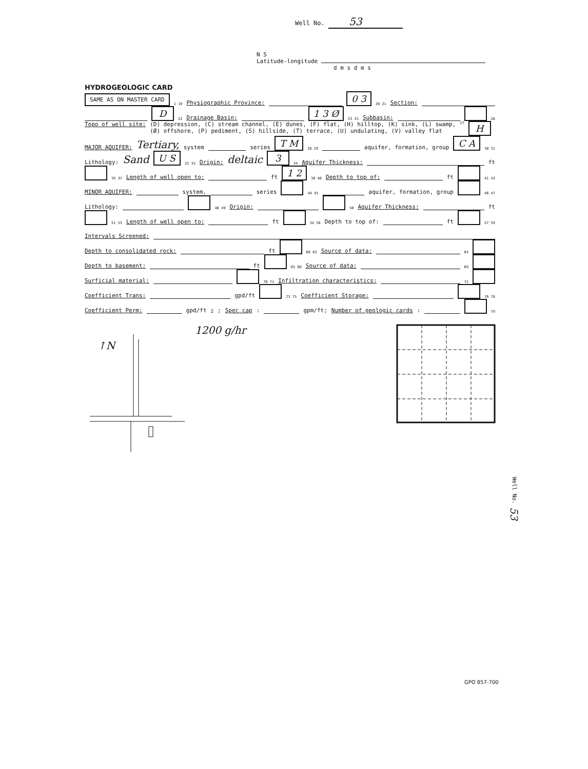Well No. 53
N S
Latitude-longitude
d m s d m s
HYDROGEOLOGIC CARD
SAME AS ON MASTER CARD 1 19 Physiographic Province: 0 3 20 21 Section:
D 22 Drainage Basin: 1 3 Ø 23 25 Subbasin: 26
Topo of well site: (D) depression, (C) stream channel, (E) dunes, (F) flat, (H) hilltop, (K) sink, (L) swamp,
(Ø) offshore, (P) pediment, (S) hillside, (T) terrace, (U) undulating, (V) valley flat 27 H
MAJOR AQUIFER: Tertiary, system series T M 28 29 aquifer, formation, group C A 30 31
Lithology: Sand U S 32 33 Origin: deltaic 3 34 Aquifer Thickness: ft
35 37 Length of well open to: ft 1 2 38 40 Depth to top of: ft 41 43
MINOR AQUIFER: system, series 44 45 aquifer, formation, group 46 47
Lithology: 48 49 Origin: 50 Aquifer Thickness: ft
51 53 Length of well open to: ft 54 56 Depth to top of: ft 57 59
Intervals Screened:
Depth to consolidated rock: ft 60 63 Source of data: 64
Depth to basement: ft 65 68 Source of data: 69
Surficial material: 70 71 Infiltration characteristics: 72
Coefficient Trans: gpd/ft 73 75 Coefficient Storage: 76 78
Coefficient Perm: gpd/ft<sup>2</sup>; Spec cap: gpm/ft; Number of geologic cards: 79
1200 g/hr
↑N
Well No. 53
GPO 857-700